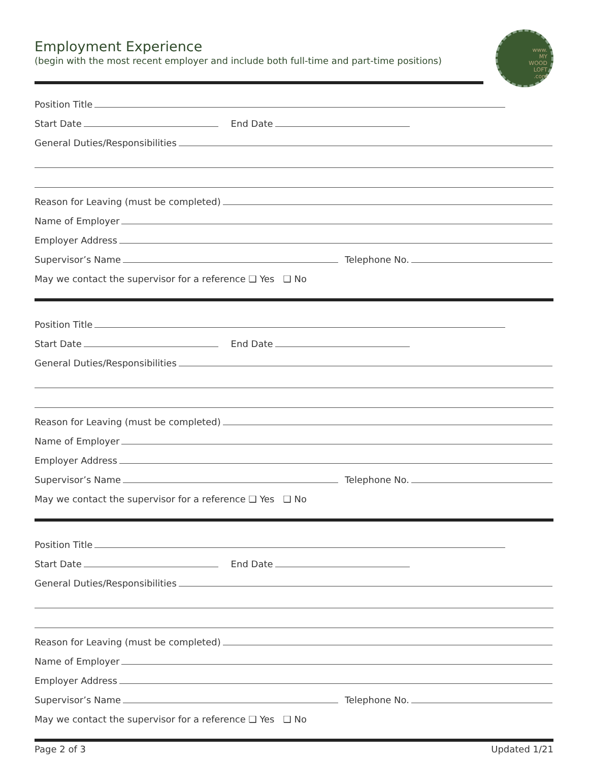Employment Experience
(begin with the most recent employer and include both full-time and part-time positions)
www.
MY
WOOD
LOFT
.com
Position Title
Start Date
End Date
General Duties/Responsibilities
Reason for Leaving (must be completed)
Name of Employer
Employer Address
Supervisor’s Name
Telephone No.
May we contact the supervisor for a reference ❑ Yes ❑ No
Position Title
Start Date
End Date
General Duties/Responsibilities
Reason for Leaving (must be completed)
Name of Employer
Employer Address
Supervisor’s Name
Telephone No.
May we contact the supervisor for a reference ❑ Yes ❑ No
Position Title
Start Date
End Date
General Duties/Responsibilities
Reason for Leaving (must be completed)
Name of Employer
Employer Address
Supervisor’s Name
Telephone No.
May we contact the supervisor for a reference ❑ Yes ❑ No
Page 2 of 3 Updated 1/21